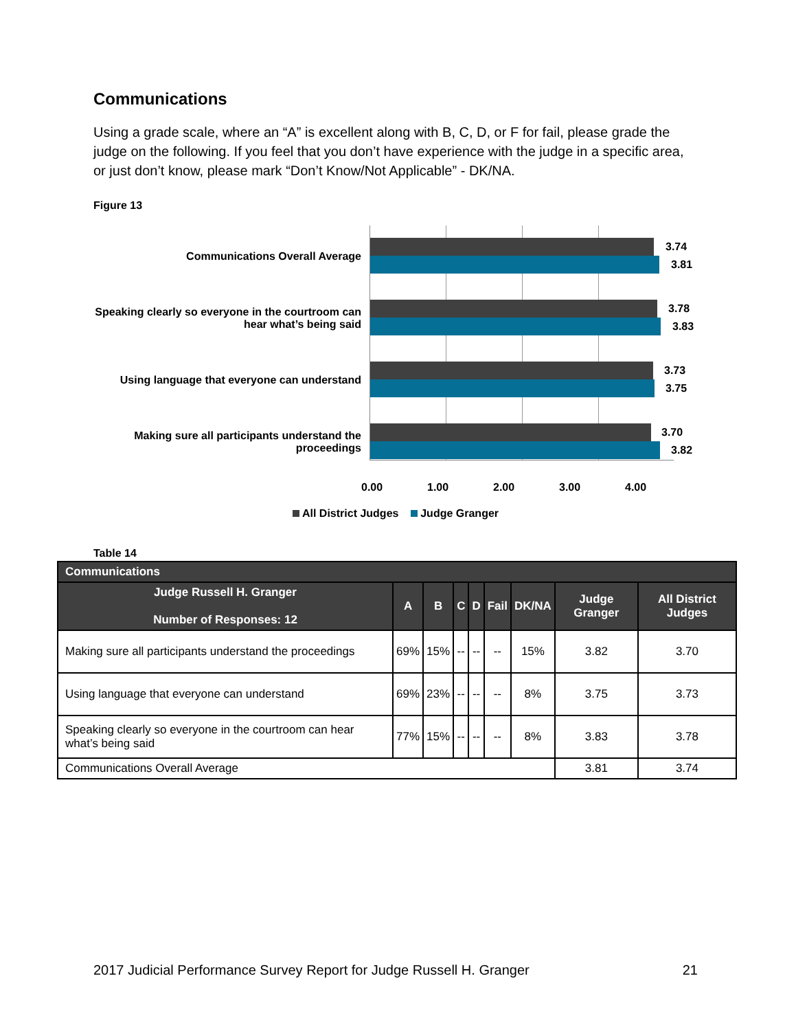Communications
Using a grade scale, where an “A” is excellent along with B, C, D, or F for fail, please grade the judge on the following. If you feel that you don’t have experience with the judge in a specific area, or just don’t know, please mark “Don’t Know/Not Applicable” - DK/NA.
Figure 13
Communications Overall Average
Speaking clearly so everyone in the courtroom can hear what’s being said
Using language that everyone can understand
Making sure all participants understand the proceedings
3.74
3.81
3.78
3.83
3.73
3.75
3.70
3.82
0.00 1.00 2.00 3.00 4.00
All District Judges Judge Granger
Table 14
| Communications | | | | | | | | |
| --- | --- | --- | --- | --- | --- | --- | --- | --- |
| Judge Russell H. Granger Number of Responses: 12 | A | B | C | D | Fail | DK/NA | Judge Granger | All District Judges |
| Making sure all participants understand the proceedings | 69% | 15% | -- | -- | -- | 15% | 3.82 | 3.70 |
| Using language that everyone can understand | 69% | 23% | -- | -- | -- | 8% | 3.75 | 3.73 |
| Speaking clearly so everyone in the courtroom can hear what’s being said | 77% | 15% | -- | -- | -- | 8% | 3.83 | 3.78 |
| Communications Overall Average | | | | | | | 3.81 | 3.74 |
2017 Judicial Performance Survey Report for Judge Russell H. Granger 21